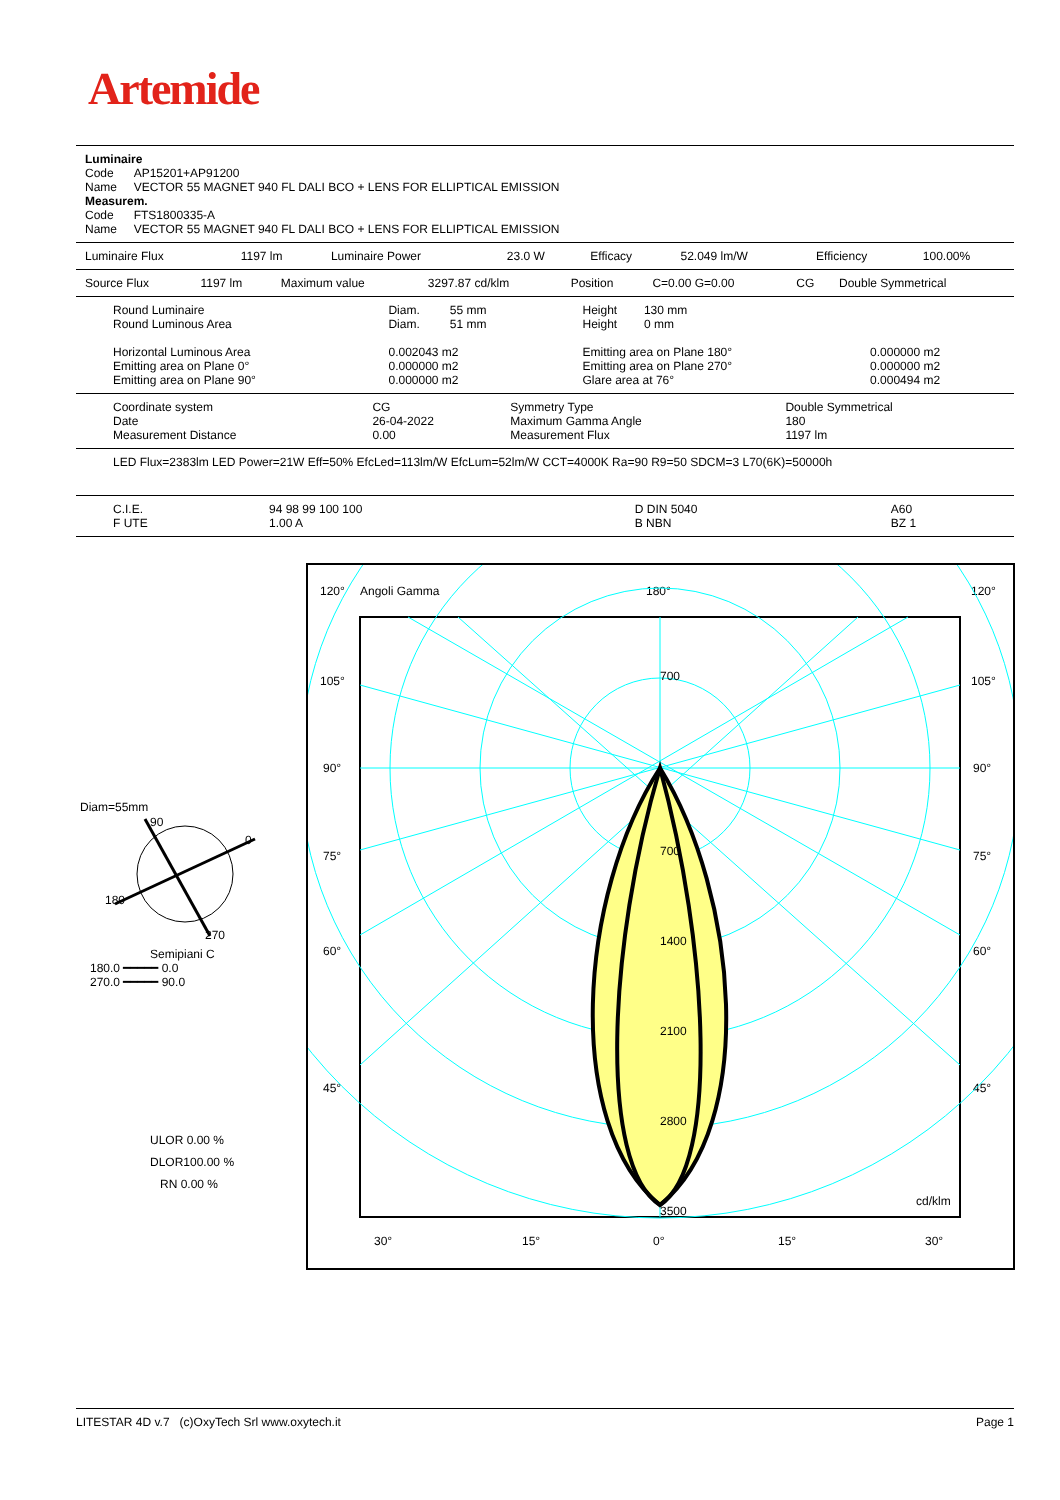Artemide
Luminaire
Code AP15201+AP91200
Name VECTOR 55 MAGNET 940 FL DALI BCO + LENS FOR ELLIPTICAL EMISSION
Measurem.
Code FTS1800335-A
Name VECTOR 55 MAGNET 940 FL DALI BCO + LENS FOR ELLIPTICAL EMISSION
| Luminaire Flux | 1197 lm | Luminaire Power | 23.0 W | Efficacy | 52.049 lm/W | Efficiency | 100.00% |
| Source Flux | 1197 lm | Maximum value | 3297.87 cd/klm | Position | C=0.00 G=0.00 | CG | Double Symmetrical |
| Round Luminaire | Diam. 55 mm | Height 130 mm | |
| Round Luminous Area | Diam. 51 mm | Height 0 mm | |
| Horizontal Luminous Area | 0.002043 m2 | Emitting area on Plane 180° | 0.000000 m2 |
| Emitting area on Plane 0° | 0.000000 m2 | Emitting area on Plane 270° | 0.000000 m2 |
| Emitting area on Plane 90° | 0.000000 m2 | Glare area at 76° | 0.000494 m2 |
| Coordinate system | CG | Symmetry Type | Double Symmetrical |
| Date | 26-04-2022 | Maximum Gamma Angle | 180 |
| Measurement Distance | 0.00 | Measurement Flux | 1197 lm |
LED Flux=2383lm LED Power=21W Eff=50% EfcLed=113lm/W EfcLum=52lm/W CCT=4000K Ra=90 R9=50 SDCM=3 L70(6K)=50000h
| C.I.E. | 94 98 99 100 100 | D DIN 5040 | A60 |
| F UTE | 1.00 A | B NBN | BZ 1 |
Diam=55mm
90
0
180
270
Semipiani C
180.0 ━━━━━ 0.0
270.0 ━━━━━ 90.0
ULOR 0.00 %
DLOR100.00 %
RN 0.00 %
120°
Angoli Gamma
180°
120°
105°
105°
90°
90°
75°
75°
60°
60°
45°
45°
700
700
1400
2100
2800
3500
cd/klm
30°
15°
0°
15°
30°
LITESTAR 4D v.7 (c)OxyTech Srl www.oxytech.it Page 1